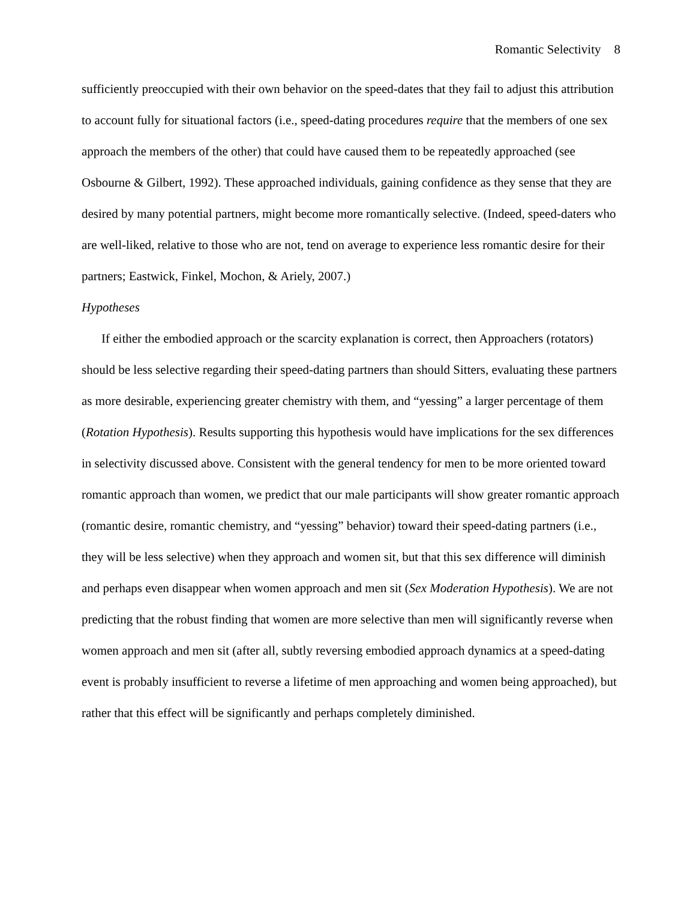Romantic Selectivity 8
sufficiently preoccupied with their own behavior on the speed-dates that they fail to adjust this attribution to account fully for situational factors (i.e., speed-dating procedures require that the members of one sex approach the members of the other) that could have caused them to be repeatedly approached (see Osbourne & Gilbert, 1992). These approached individuals, gaining confidence as they sense that they are desired by many potential partners, might become more romantically selective. (Indeed, speed-daters who are well-liked, relative to those who are not, tend on average to experience less romantic desire for their partners; Eastwick, Finkel, Mochon, & Ariely, 2007.)
Hypotheses
If either the embodied approach or the scarcity explanation is correct, then Approachers (rotators) should be less selective regarding their speed-dating partners than should Sitters, evaluating these partners as more desirable, experiencing greater chemistry with them, and “yessing” a larger percentage of them (Rotation Hypothesis). Results supporting this hypothesis would have implications for the sex differences in selectivity discussed above. Consistent with the general tendency for men to be more oriented toward romantic approach than women, we predict that our male participants will show greater romantic approach (romantic desire, romantic chemistry, and “yessing” behavior) toward their speed-dating partners (i.e., they will be less selective) when they approach and women sit, but that this sex difference will diminish and perhaps even disappear when women approach and men sit (Sex Moderation Hypothesis). We are not predicting that the robust finding that women are more selective than men will significantly reverse when women approach and men sit (after all, subtly reversing embodied approach dynamics at a speed-dating event is probably insufficient to reverse a lifetime of men approaching and women being approached), but rather that this effect will be significantly and perhaps completely diminished.